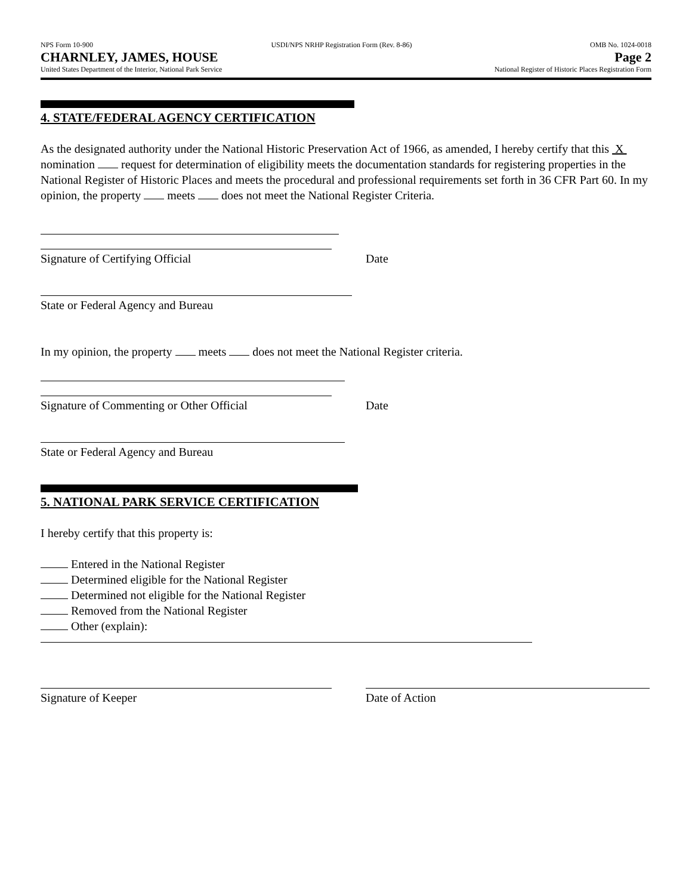NPS Form 10-900 USDI/NPS NRHP Registration Form (Rev. 8-86) OMB No. 1024-0018
CHARNLEY, JAMES, HOUSE Page 2
United States Department of the Interior, National Park Service National Register of Historic Places Registration Form
4. STATE/FEDERAL AGENCY CERTIFICATION
As the designated authority under the National Historic Preservation Act of 1966, as amended, I hereby certify that this X nomination request for determination of eligibility meets the documentation standards for registering properties in the National Register of Historic Places and meets the procedural and professional requirements set forth in 36 CFR Part 60. In my opinion, the property meets does not meet the National Register Criteria.
Signature of Certifying Official Date
State or Federal Agency and Bureau
In my opinion, the property meets does not meet the National Register criteria.
Signature of Commenting or Other Official Date
State or Federal Agency and Bureau
5. NATIONAL PARK SERVICE CERTIFICATION
I hereby certify that this property is:
Entered in the National Register
Determined eligible for the National Register
Determined not eligible for the National Register
Removed from the National Register
Other (explain):
Signature of Keeper Date of Action